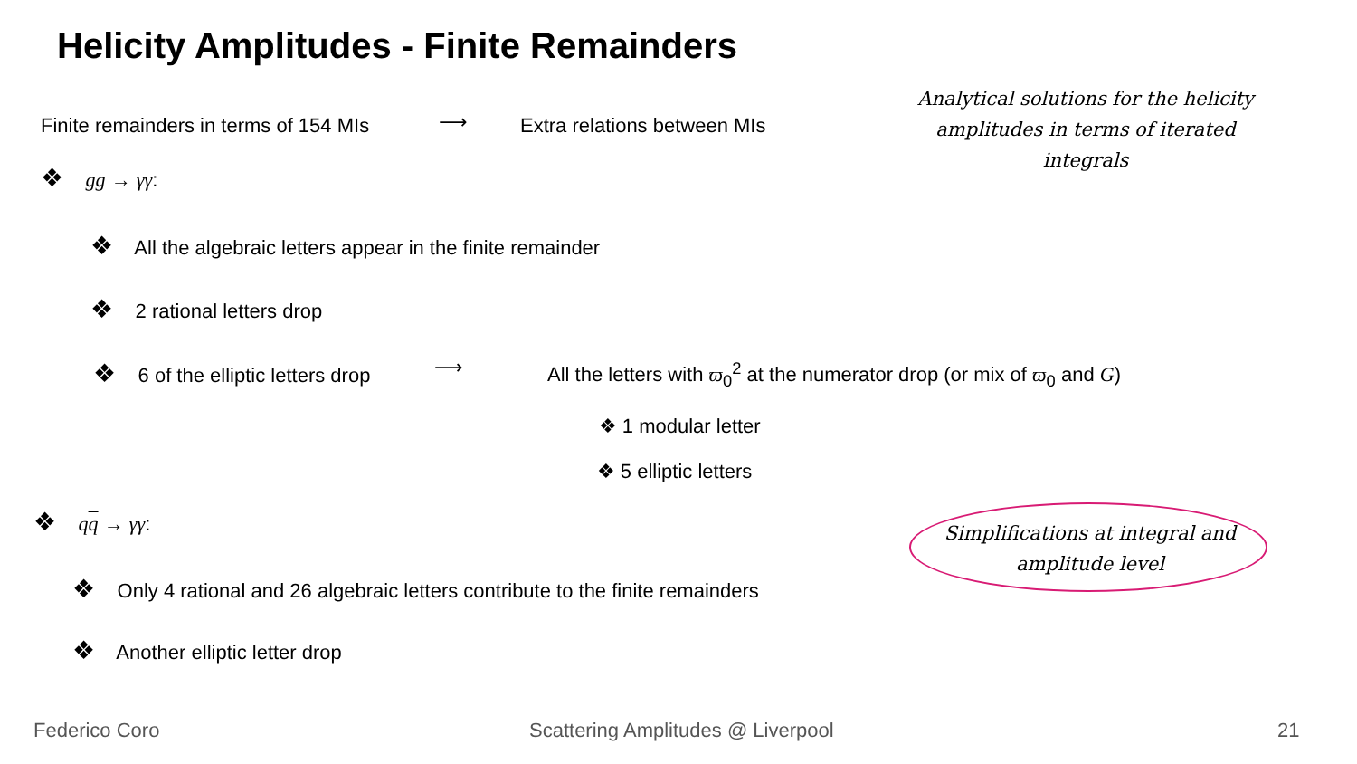Helicity Amplitudes - Finite Remainders
Finite remainders in terms of 154 MIs
⟶ Extra relations between MIs
Analytical solutions for the helicity amplitudes in terms of iterated integrals
❖ gg → γγ:
❖ All the algebraic letters appear in the finite remainder
❖ 2 rational letters drop
❖ 6 of the elliptic letters drop
⟶
All the letters with ϖ<sub>0</sub><sup>2</sup> at the numerator drop (or mix of ϖ<sub>0</sub> and G)
❖ 1 modular letter
❖ 5 elliptic letters
❖ qq → γγ:
Simplifications at integral and amplitude level
❖ Only 4 rational and 26 algebraic letters contribute to the finite remainders
❖ Another elliptic letter drop
Federico Coro
Scattering Amplitudes @ Liverpool
21